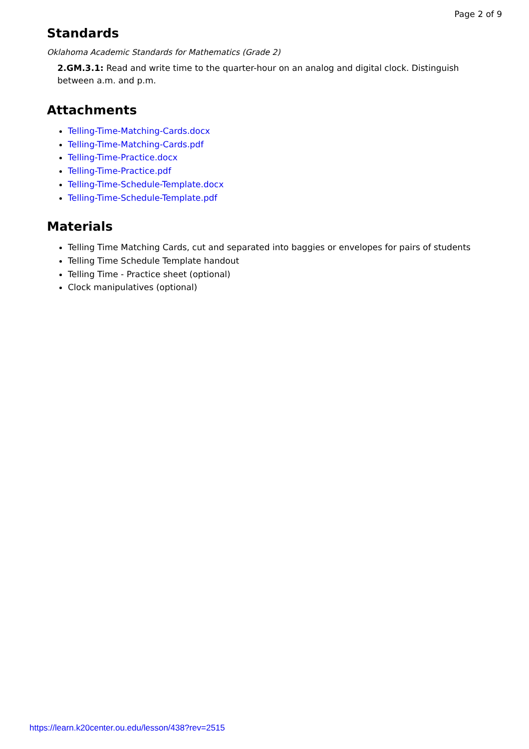Page 2 of 9
Standards
Oklahoma Academic Standards for Mathematics (Grade 2)
2.GM.3.1: Read and write time to the quarter-hour on an analog and digital clock. Distinguish between a.m. and p.m.
Attachments
Telling-Time-Matching-Cards.docx
Telling-Time-Matching-Cards.pdf
Telling-Time-Practice.docx
Telling-Time-Practice.pdf
Telling-Time-Schedule-Template.docx
Telling-Time-Schedule-Template.pdf
Materials
Telling Time Matching Cards, cut and separated into baggies or envelopes for pairs of students
Telling Time Schedule Template handout
Telling Time - Practice sheet (optional)
Clock manipulatives (optional)
https://learn.k20center.ou.edu/lesson/438?rev=2515